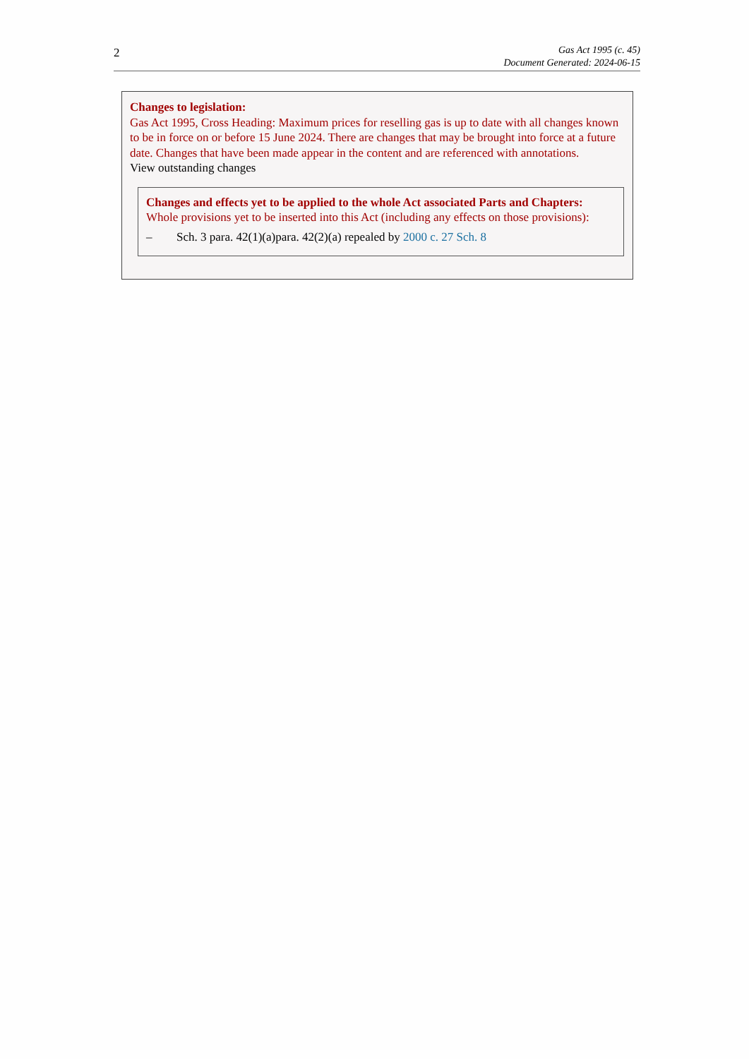2
Gas Act 1995 (c. 45)
Document Generated: 2024-06-15
Changes to legislation:
Gas Act 1995, Cross Heading: Maximum prices for reselling gas is up to date with all changes known to be in force on or before 15 June 2024. There are changes that may be brought into force at a future date. Changes that have been made appear in the content and are referenced with annotations.
View outstanding changes
Changes and effects yet to be applied to the whole Act associated Parts and Chapters:
Whole provisions yet to be inserted into this Act (including any effects on those provisions):
– Sch. 3 para. 42(1)(a)para. 42(2)(a) repealed by 2000 c. 27 Sch. 8